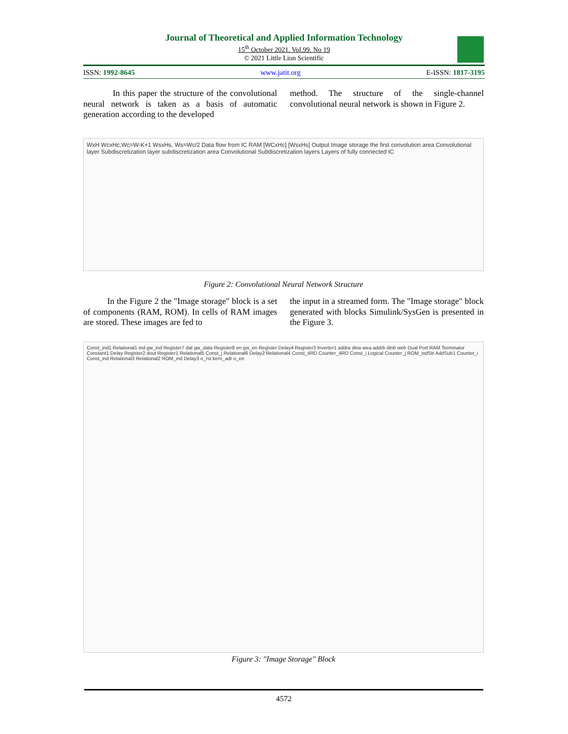Journal of Theoretical and Applied Information Technology
15<sup>th</sup> October 2021. Vol.99. No 19
© 2021 Little Lion Scientific
ISSN: 1992-8645 www.jatit.org E-ISSN: 1817-3195
In this paper the structure of the convolutional neural network is taken as a basis of automatic generation according to the developed
method. The structure of the single-channel convolutional neural network is shown in Figure 2.
WxH WcxHc,Wc=W-K+1 WsxHs, Ws=Wc/2 Data flow from IC RAM [WCxHc] [WsxHs] Output Image storage the first convolution area Convolutional layer Subdiscretization layer subdiscretization area Convolutional Subdiscretization layers Layers of fully connected IC
Figure 2: Convolutional Neural Network Structure
In the Figure 2 the "Image storage" block is a set of components (RAM, ROM). In cells of RAM images are stored. These images are fed to
the input in a streamed form. The "Image storage" block generated with blocks Simulink/SysGen is presented in the Figure 3.
Const_ind1 Relational1 ind gw_ind Register7 dat gw_data Register8 en gw_en Register Delay4 Register3 Inverter1 addra dina wea addrb dinb web Dual Port RAM Terminator Constant1 Delay Register2 dout Register1 Relational5 Const_j Relational6 Delay2 Relational4 Const_4RD Counter_4RD Const_i Logical Counter_j ROM_indStr AddSub1 Counter_i Const_ind Relational3 Relational2 ROM_ind Delay3 o_rst kern_adr o_en
Figure 3: "Image Storage" Block
4572